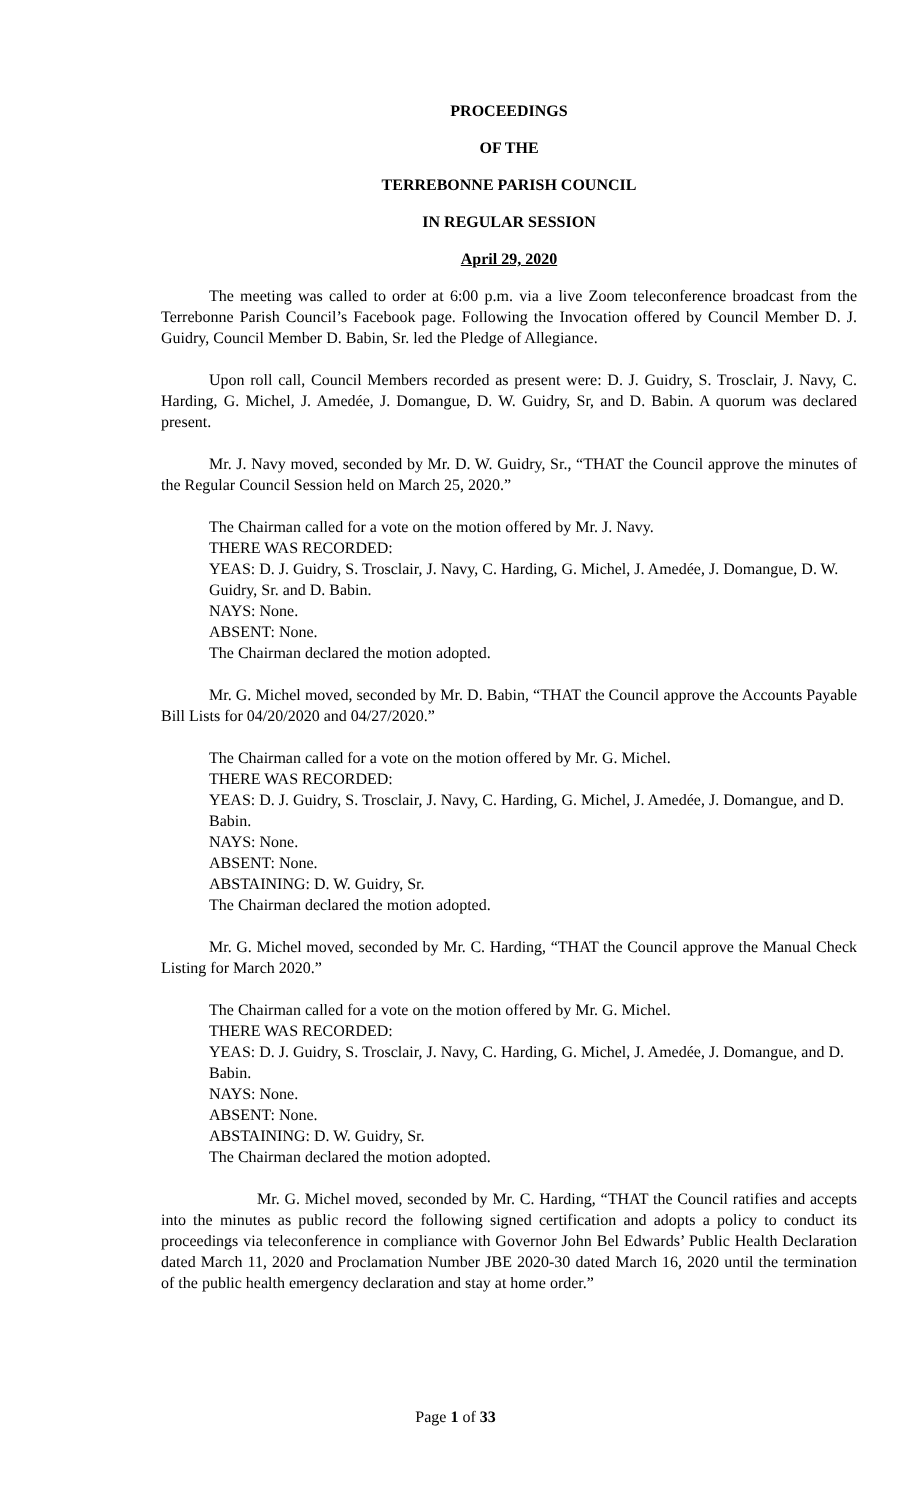PROCEEDINGS
OF THE
TERREBONNE PARISH COUNCIL
IN REGULAR SESSION
April 29, 2020
The meeting was called to order at 6:00 p.m. via a live Zoom teleconference broadcast from the Terrebonne Parish Council’s Facebook page. Following the Invocation offered by Council Member D. J. Guidry, Council Member D. Babin, Sr. led the Pledge of Allegiance.
Upon roll call, Council Members recorded as present were: D. J. Guidry, S. Trosclair, J. Navy, C. Harding, G. Michel, J. Amedée, J. Domangue, D. W. Guidry, Sr, and D. Babin. A quorum was declared present.
Mr. J. Navy moved, seconded by Mr. D. W. Guidry, Sr., “THAT the Council approve the minutes of the Regular Council Session held on March 25, 2020.”
The Chairman called for a vote on the motion offered by Mr. J. Navy.
THERE WAS RECORDED:
YEAS: D. J. Guidry, S. Trosclair, J. Navy, C. Harding, G. Michel, J. Amedée, J. Domangue, D. W. Guidry, Sr. and D. Babin.
NAYS: None.
ABSENT: None.
The Chairman declared the motion adopted.
Mr. G. Michel moved, seconded by Mr. D. Babin, “THAT the Council approve the Accounts Payable Bill Lists for 04/20/2020 and 04/27/2020.”
The Chairman called for a vote on the motion offered by Mr. G. Michel.
THERE WAS RECORDED:
YEAS: D. J. Guidry, S. Trosclair, J. Navy, C. Harding, G. Michel, J. Amedée, J. Domangue, and D. Babin.
NAYS: None.
ABSENT: None.
ABSTAINING: D. W. Guidry, Sr.
The Chairman declared the motion adopted.
Mr. G. Michel moved, seconded by Mr. C. Harding, “THAT the Council approve the Manual Check Listing for March 2020.”
The Chairman called for a vote on the motion offered by Mr. G. Michel.
THERE WAS RECORDED:
YEAS: D. J. Guidry, S. Trosclair, J. Navy, C. Harding, G. Michel, J. Amedée, J. Domangue, and D. Babin.
NAYS: None.
ABSENT: None.
ABSTAINING: D. W. Guidry, Sr.
The Chairman declared the motion adopted.
Mr. G. Michel moved, seconded by Mr. C. Harding, “THAT the Council ratifies and accepts into the minutes as public record the following signed certification and adopts a policy to conduct its proceedings via teleconference in compliance with Governor John Bel Edwards’ Public Health Declaration dated March 11, 2020 and Proclamation Number JBE 2020-30 dated March 16, 2020 until the termination of the public health emergency declaration and stay at home order.”
Page 1 of 33